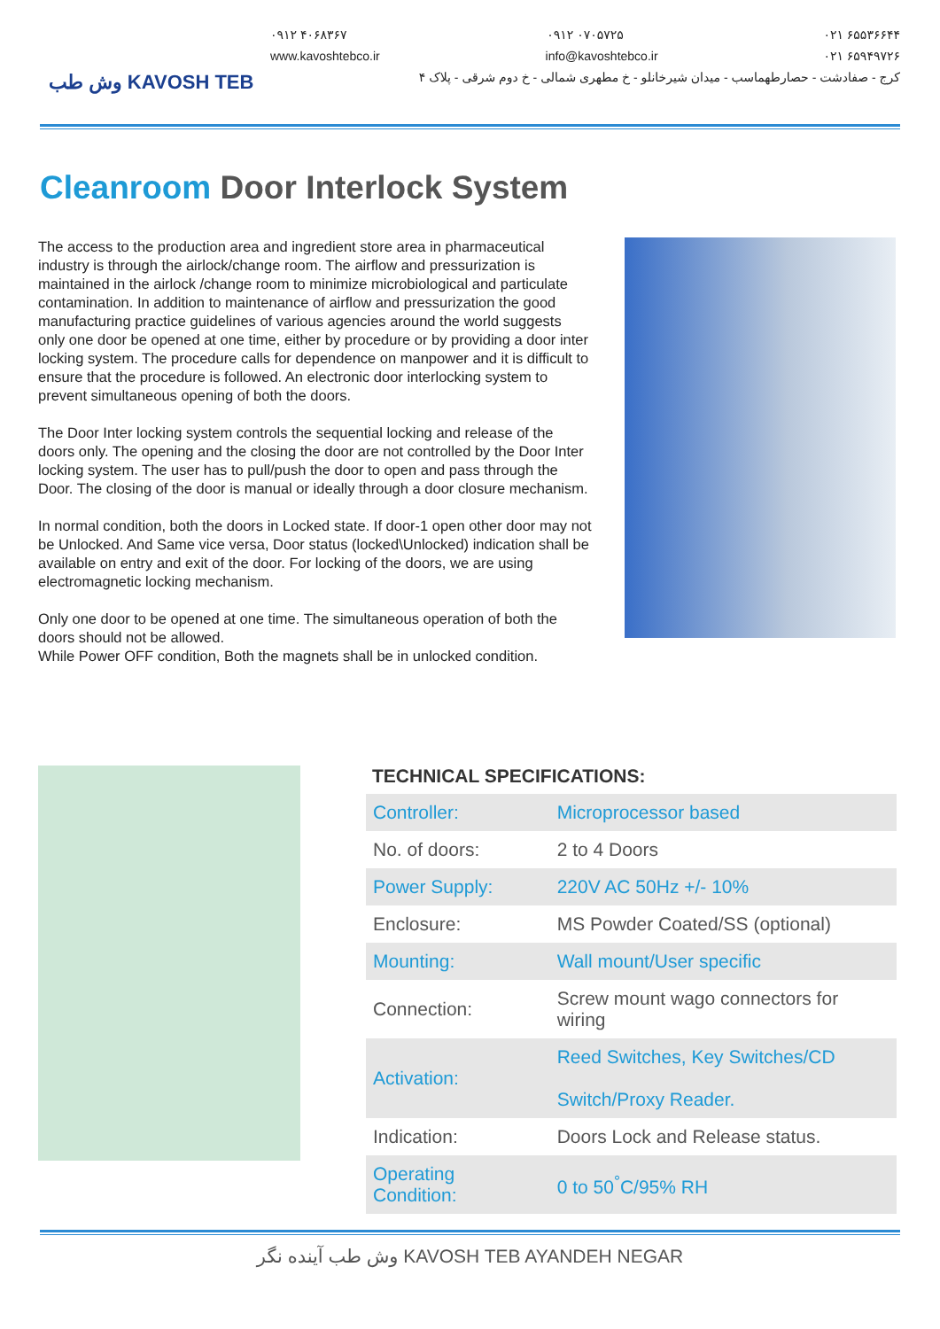وش طب KAVOSH TEB
۰۹۱۲ ۴۰۶۸۳۶۷ ۰۹۱۲ ۰۷۰۵۷۲۵ ۰۲۱ ۶۵۵۳۶۶۴۴
www.kavoshtebco.ir info@kavoshtebco.ir ۰۲۱ ۶۵۹۴۹۷۲۶
کرج - صفادشت - حصارطهماسب - میدان شیرخانلو - خ مطهری شمالی - خ دوم شرقی - پلاک ۴
Cleanroom Door Interlock System
The access to the production area and ingredient store area in pharmaceutical industry is through the airlock/change room. The airflow and pressurization is maintained in the airlock /change room to minimize microbiological and particulate contamination. In addition to maintenance of airflow and pressurization the good manufacturing practice guidelines of various agencies around the world suggests only one door be opened at one time, either by procedure or by providing a door inter locking system. The procedure calls for dependence on manpower and it is difficult to ensure that the procedure is followed. An electronic door interlocking system to prevent simultaneous opening of both the doors.
The Door Inter locking system controls the sequential locking and release of the doors only. The opening and the closing the door are not controlled by the Door Inter locking system. The user has to pull/push the door to open and pass through the Door. The closing of the door is manual or ideally through a door closure mechanism.
In normal condition, both the doors in Locked state. If door-1 open other door may not be Unlocked. And Same vice versa, Door status (locked\Unlocked) indication shall be available on entry and exit of the door. For locking of the doors, we are using electromagnetic locking mechanism.
Only one door to be opened at one time. The simultaneous operation of both the doors should not be allowed.
While Power OFF condition, Both the magnets shall be in unlocked condition.
TECHNICAL SPECIFICATIONS:
| Controller: | Microprocessor based |
| No. of doors: | 2 to 4 Doors |
| Power Supply: | 220V AC 50Hz +/- 10% |
| Enclosure: | MS Powder Coated/SS (optional) |
| Mounting: | Wall mount/User specific |
| Connection: | Screw mount wago connectors for wiring |
| Activation: | Reed Switches, Key Switches/CD Switch/Proxy Reader. |
| Indication: | Doors Lock and Release status. |
| Operating Condition: | 0 to 50<sup>°</sup>C/95% RH |
وش طب آینده نگر KAVOSH TEB AYANDEH NEGAR